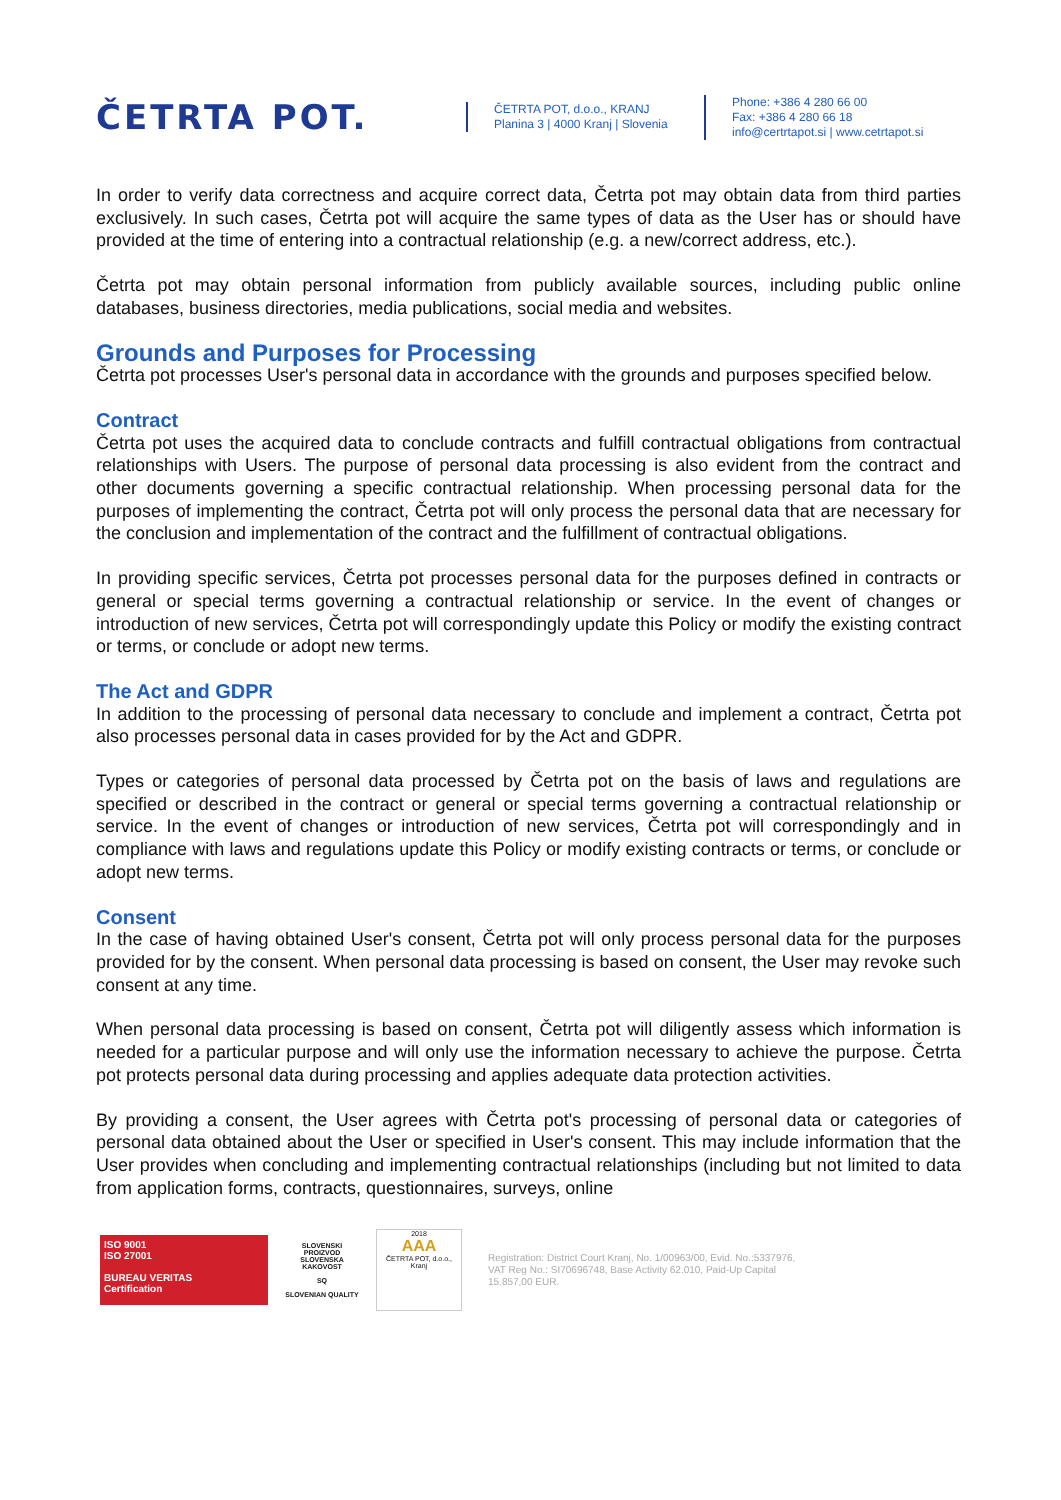ČETRTA POT.
ČETRTA POT, d.o.o., KRANJ
Planina 3 | 4000 Kranj | Slovenia
Phone: +386 4 280 66 00
Fax: +386 4 280 66 18
info@certrtapot.si | www.cetrtapot.si
In order to verify data correctness and acquire correct data, Četrta pot may obtain data from third parties exclusively. In such cases, Četrta pot will acquire the same types of data as the User has or should have provided at the time of entering into a contractual relationship (e.g. a new/correct address, etc.).
Četrta pot may obtain personal information from publicly available sources, including public online databases, business directories, media publications, social media and websites.
Grounds and Purposes for Processing
Četrta pot processes User's personal data in accordance with the grounds and purposes specified below.
Contract
Četrta pot uses the acquired data to conclude contracts and fulfill contractual obligations from contractual relationships with Users. The purpose of personal data processing is also evident from the contract and other documents governing a specific contractual relationship. When processing personal data for the purposes of implementing the contract, Četrta pot will only process the personal data that are necessary for the conclusion and implementation of the contract and the fulfillment of contractual obligations.
In providing specific services, Četrta pot processes personal data for the purposes defined in contracts or general or special terms governing a contractual relationship or service. In the event of changes or introduction of new services, Četrta pot will correspondingly update this Policy or modify the existing contract or terms, or conclude or adopt new terms.
The Act and GDPR
In addition to the processing of personal data necessary to conclude and implement a contract, Četrta pot also processes personal data in cases provided for by the Act and GDPR.
Types or categories of personal data processed by Četrta pot on the basis of laws and regulations are specified or described in the contract or general or special terms governing a contractual relationship or service. In the event of changes or introduction of new services, Četrta pot will correspondingly and in compliance with laws and regulations update this Policy or modify existing contracts or terms, or conclude or adopt new terms.
Consent
In the case of having obtained User's consent, Četrta pot will only process personal data for the purposes provided for by the consent. When personal data processing is based on consent, the User may revoke such consent at any time.
When personal data processing is based on consent, Četrta pot will diligently assess which information is needed for a particular purpose and will only use the information necessary to achieve the purpose. Četrta pot protects personal data during processing and applies adequate data protection activities.
By providing a consent, the User agrees with Četrta pot's processing of personal data or categories of personal data obtained about the User or specified in User's consent. This may include information that the User provides when concluding and implementing contractual relationships (including but not limited to data from application forms, contracts, questionnaires, surveys, online
ISO 9001
ISO 27001
BUREAU VERITAS
Certification
SLOVENSKI PROIZVOD
SLOVENSKA KAKOVOST
SQ
SLOVENIAN QUALITY
2018
AAA
ČETRTA POT, d.o.o., Kranj
Registration: District Court Kranj, No. 1/00963/00, Evid. No.:5337976,
VAT Reg No.: SI70696748, Base Activity 62.010, Paid-Up Capital
15.857,00 EUR.